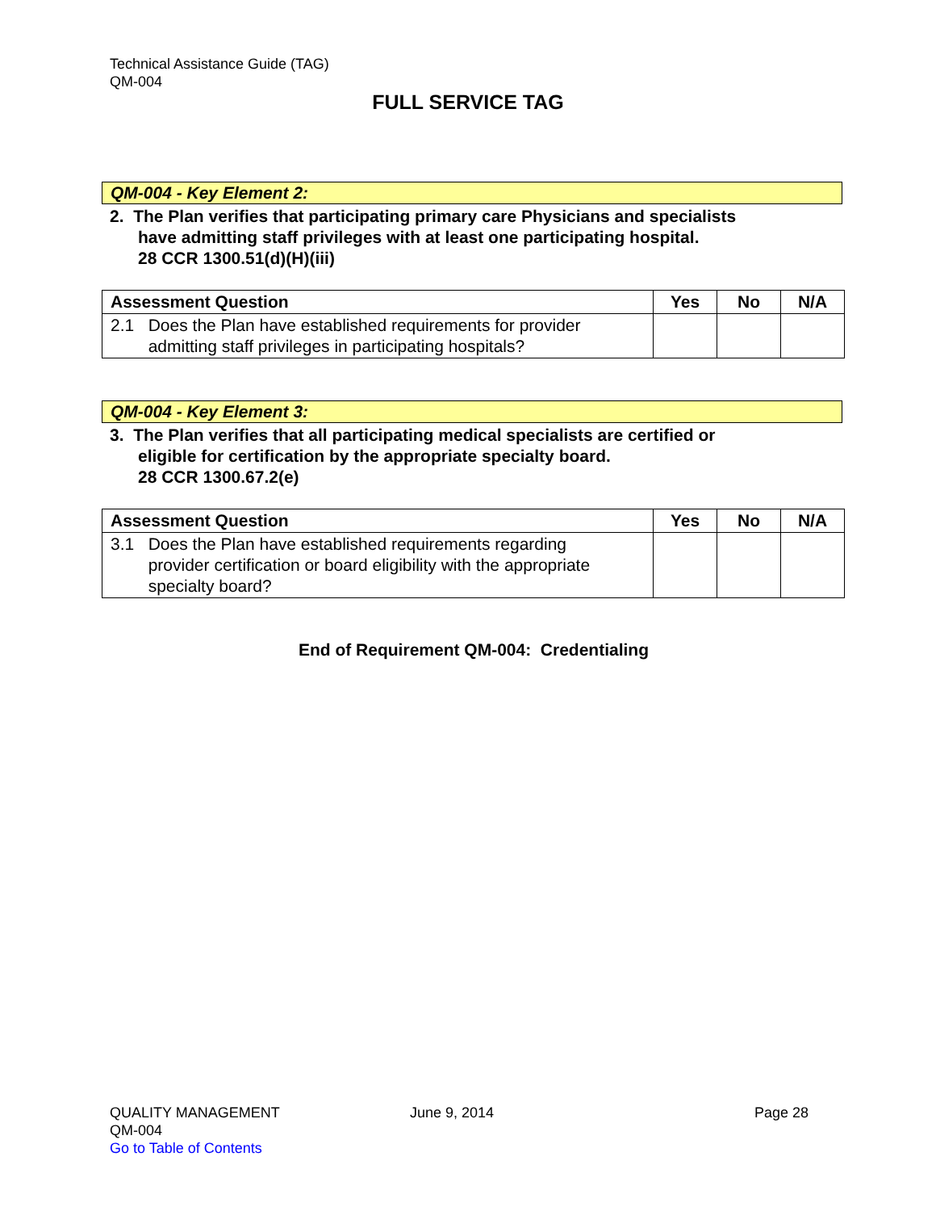Technical Assistance Guide (TAG)
QM-004
FULL SERVICE TAG
QM-004 - Key Element 2:
2. The Plan verifies that participating primary care Physicians and specialists
have admitting staff privileges with at least one participating hospital.
28 CCR 1300.51(d)(H)(iii)
| Assessment Question | Yes | No | N/A |
| --- | --- | --- | --- |
| 2.1 Does the Plan have established requirements for provider admitting staff privileges in participating hospitals? | | | |
QM-004 - Key Element 3:
3. The Plan verifies that all participating medical specialists are certified or
eligible for certification by the appropriate specialty board.
28 CCR 1300.67.2(e)
| Assessment Question | Yes | No | N/A |
| --- | --- | --- | --- |
| 3.1 Does the Plan have established requirements regarding provider certification or board eligibility with the appropriate specialty board? | | | |
End of Requirement QM-004: Credentialing
QUALITY MANAGEMENT
QM-004
Go to Table of Contents
June 9, 2014 Page 28